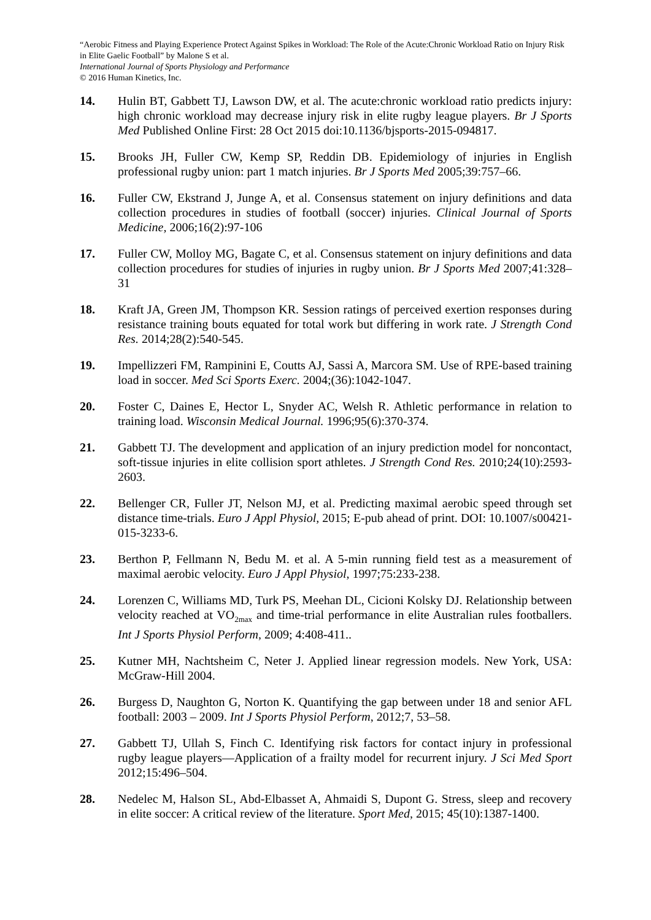“Aerobic Fitness and Playing Experience Protect Against Spikes in Workload: The Role of the Acute:Chronic Workload Ratio on Injury Risk in Elite Gaelic Football” by Malone S et al.
International Journal of Sports Physiology and Performance
© 2016 Human Kinetics, Inc.
14. Hulin BT, Gabbett TJ, Lawson DW, et al. The acute:chronic workload ratio predicts injury: high chronic workload may decrease injury risk in elite rugby league players. Br J Sports Med Published Online First: 28 Oct 2015 doi:10.1136/bjsports-2015-094817.
15. Brooks JH, Fuller CW, Kemp SP, Reddin DB. Epidemiology of injuries in English professional rugby union: part 1 match injuries. Br J Sports Med 2005;39:757–66.
16. Fuller CW, Ekstrand J, Junge A, et al. Consensus statement on injury definitions and data collection procedures in studies of football (soccer) injuries. Clinical Journal of Sports Medicine, 2006;16(2):97-106
17. Fuller CW, Molloy MG, Bagate C, et al. Consensus statement on injury definitions and data collection procedures for studies of injuries in rugby union. Br J Sports Med 2007;41:328–31
18. Kraft JA, Green JM, Thompson KR. Session ratings of perceived exertion responses during resistance training bouts equated for total work but differing in work rate. J Strength Cond Res. 2014;28(2):540-545.
19. Impellizzeri FM, Rampinini E, Coutts AJ, Sassi A, Marcora SM. Use of RPE-based training load in soccer. Med Sci Sports Exerc. 2004;(36):1042-1047.
20. Foster C, Daines E, Hector L, Snyder AC, Welsh R. Athletic performance in relation to training load. Wisconsin Medical Journal. 1996;95(6):370-374.
21. Gabbett TJ. The development and application of an injury prediction model for noncontact, soft-tissue injuries in elite collision sport athletes. J Strength Cond Res. 2010;24(10):2593- 2603.
22. Bellenger CR, Fuller JT, Nelson MJ, et al. Predicting maximal aerobic speed through set distance time-trials. Euro J Appl Physiol, 2015; E-pub ahead of print. DOI: 10.1007/s00421-015-3233-6.
23. Berthon P, Fellmann N, Bedu M. et al. A 5-min running field test as a measurement of maximal aerobic velocity. Euro J Appl Physiol, 1997;75:233-238.
24. Lorenzen C, Williams MD, Turk PS, Meehan DL, Cicioni Kolsky DJ. Relationship between velocity reached at VO<sub>2max</sub> and time-trial performance in elite Australian rules footballers. Int J Sports Physiol Perform, 2009; 4:408-411..
25. Kutner MH, Nachtsheim C, Neter J. Applied linear regression models. New York, USA: McGraw-Hill 2004.
26. Burgess D, Naughton G, Norton K. Quantifying the gap between under 18 and senior AFL football: 2003 – 2009. Int J Sports Physiol Perform, 2012;7, 53–58.
27. Gabbett TJ, Ullah S, Finch C. Identifying risk factors for contact injury in professional rugby league players—Application of a frailty model for recurrent injury. J Sci Med Sport 2012;15:496–504.
28. Nedelec M, Halson SL, Abd-Elbasset A, Ahmaidi S, Dupont G. Stress, sleep and recovery in elite soccer: A critical review of the literature. Sport Med, 2015; 45(10):1387-1400.